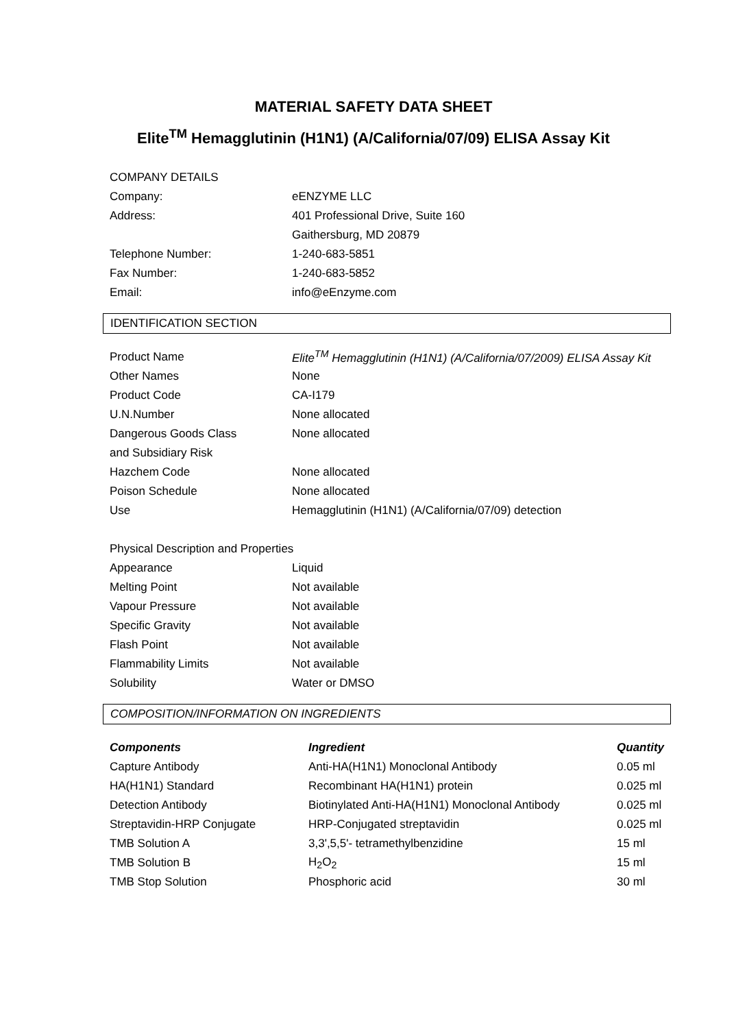MATERIAL SAFETY DATA SHEET
Elite<sup>TM</sup> Hemagglutinin (H1N1) (A/California/07/09) ELISA Assay Kit
| COMPANY DETAILS | |
| Company: | eENZYME LLC |
| Address: | 401 Professional Drive, Suite 160 |
| | Gaithersburg, MD 20879 |
| Telephone Number: | 1-240-683-5851 |
| Fax Number: | 1-240-683-5852 |
| Email: | info@eEnzyme.com |
IDENTIFICATION SECTION
| Product Name | Elite<sup>TM</sup> Hemagglutinin (H1N1) (A/California/07/2009) ELISA Assay Kit |
| Other Names | None |
| Product Code | CA-I179 |
| U.N.Number | None allocated |
| Dangerous Goods Class | None allocated |
| and Subsidiary Risk | |
| Hazchem Code | None allocated |
| Poison Schedule | None allocated |
| Use | Hemagglutinin (H1N1) (A/California/07/09) detection |
| Physical Description and Properties | |
| Appearance | Liquid |
| Melting Point | Not available |
| Vapour Pressure | Not available |
| Specific Gravity | Not available |
| Flash Point | Not available |
| Flammability Limits | Not available |
| Solubility | Water or DMSO |
COMPOSITION/INFORMATION ON INGREDIENTS
| Components | Ingredient | Quantity |
| --- | --- | --- |
| Capture Antibody | Anti-HA(H1N1) Monoclonal Antibody | 0.05 ml |
| HA(H1N1) Standard | Recombinant HA(H1N1) protein | 0.025 ml |
| Detection Antibody | Biotinylated Anti-HA(H1N1) Monoclonal Antibody | 0.025 ml |
| Streptavidin-HRP Conjugate | HRP-Conjugated streptavidin | 0.025 ml |
| TMB Solution A | 3,3',5,5'- tetramethylbenzidine | 15 ml |
| TMB Solution B | H<sub>2</sub>O<sub>2</sub> | 15 ml |
| TMB Stop Solution | Phosphoric acid | 30 ml |